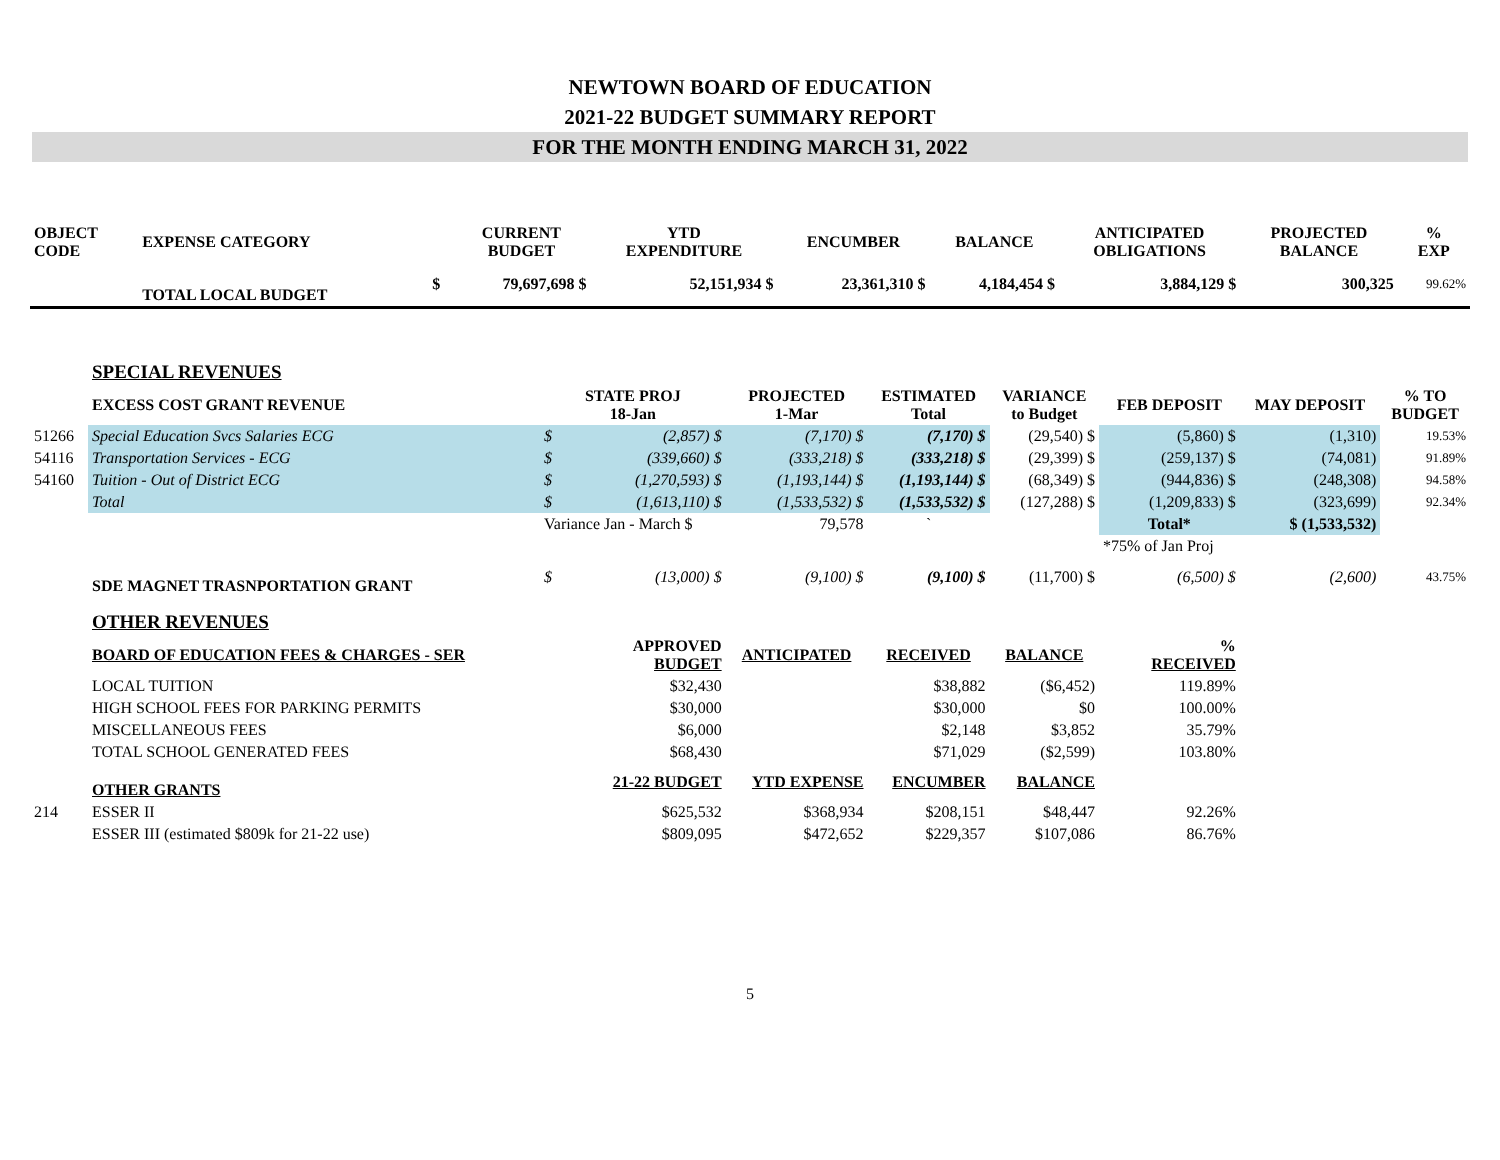NEWTOWN BOARD OF EDUCATION
2021-22 BUDGET SUMMARY REPORT
FOR THE MONTH ENDING MARCH 31, 2022
| OBJECT CODE | EXPENSE CATEGORY | | CURRENT BUDGET | YTD EXPENDITURE | ENCUMBER | BALANCE | ANTICIPATED OBLIGATIONS | PROJECTED BALANCE | % EXP |
| --- | --- | --- | --- | --- | --- | --- | --- | --- | --- |
| | TOTAL LOCAL BUDGET | $ | 79,697,698 $ | 52,151,934 $ | 23,361,310 $ | 4,184,454 $ | 3,884,129 $ | 300,325 | 99.62% |
| | SPECIAL REVENUES | | | | | | | | |
| | EXCESS COST GRANT REVENUE | STATE PROJ 18-Jan | | PROJECTED 1-Mar | ESTIMATED Total | VARIANCE to Budget | FEB DEPOSIT | MAY DEPOSIT | % TO BUDGET |
| 51266 | Special Education Svcs Salaries ECG | $ | (2,857) $ | (7,170) $ | (7,170) $ | (29,540) $ | (5,860) $ | (1,310) | 19.53% |
| 54116 | Transportation Services - ECG | $ | (339,660) $ | (333,218) $ | (333,218) $ | (29,399) $ | (259,137) $ | (74,081) | 91.89% |
| 54160 | Tuition - Out of District ECG | $ | (1,270,593) $ | (1,193,144) $ | (1,193,144) $ | (68,349) $ | (944,836) $ | (248,308) | 94.58% |
| | Total | $ | (1,613,110) $ | (1,533,532) $ | (1,533,532) $ | (127,288) $ | (1,209,833) $ | (323,699) | 92.34% |
| | | Variance Jan - March $ | | 79,578 | ` | | Total* | $ (1,533,532) | |
| | | | | | | | *75% of Jan Proj | | |
| | SDE MAGNET TRASNPORTATION GRANT | $ | (13,000) $ | (9,100) $ | (9,100) $ | (11,700) $ | (6,500) $ | (2,600) | 43.75% |
| | OTHER REVENUES | | | | | | | | |
| | BOARD OF EDUCATION FEES & CHARGES - SER | | APPROVED BUDGET | ANTICIPATED | RECEIVED | BALANCE | % RECEIVED | | |
| | LOCAL TUITION | | $32,430 | | $38,882 | ($6,452) | 119.89% | | |
| | HIGH SCHOOL FEES FOR PARKING PERMITS | | $30,000 | | $30,000 | $0 | 100.00% | | |
| | MISCELLANEOUS FEES | | $6,000 | | $2,148 | $3,852 | 35.79% | | |
| | TOTAL SCHOOL GENERATED FEES | | $68,430 | | $71,029 | ($2,599) | 103.80% | | |
| | OTHER GRANTS | | 21-22 BUDGET | YTD EXPENSE | ENCUMBER | BALANCE | | | |
| 214 | ESSER II | | $625,532 | $368,934 | $208,151 | $48,447 | 92.26% | | |
| | ESSER III (estimated $809k for 21-22 use) | | $809,095 | $472,652 | $229,357 | $107,086 | 86.76% | | |
5